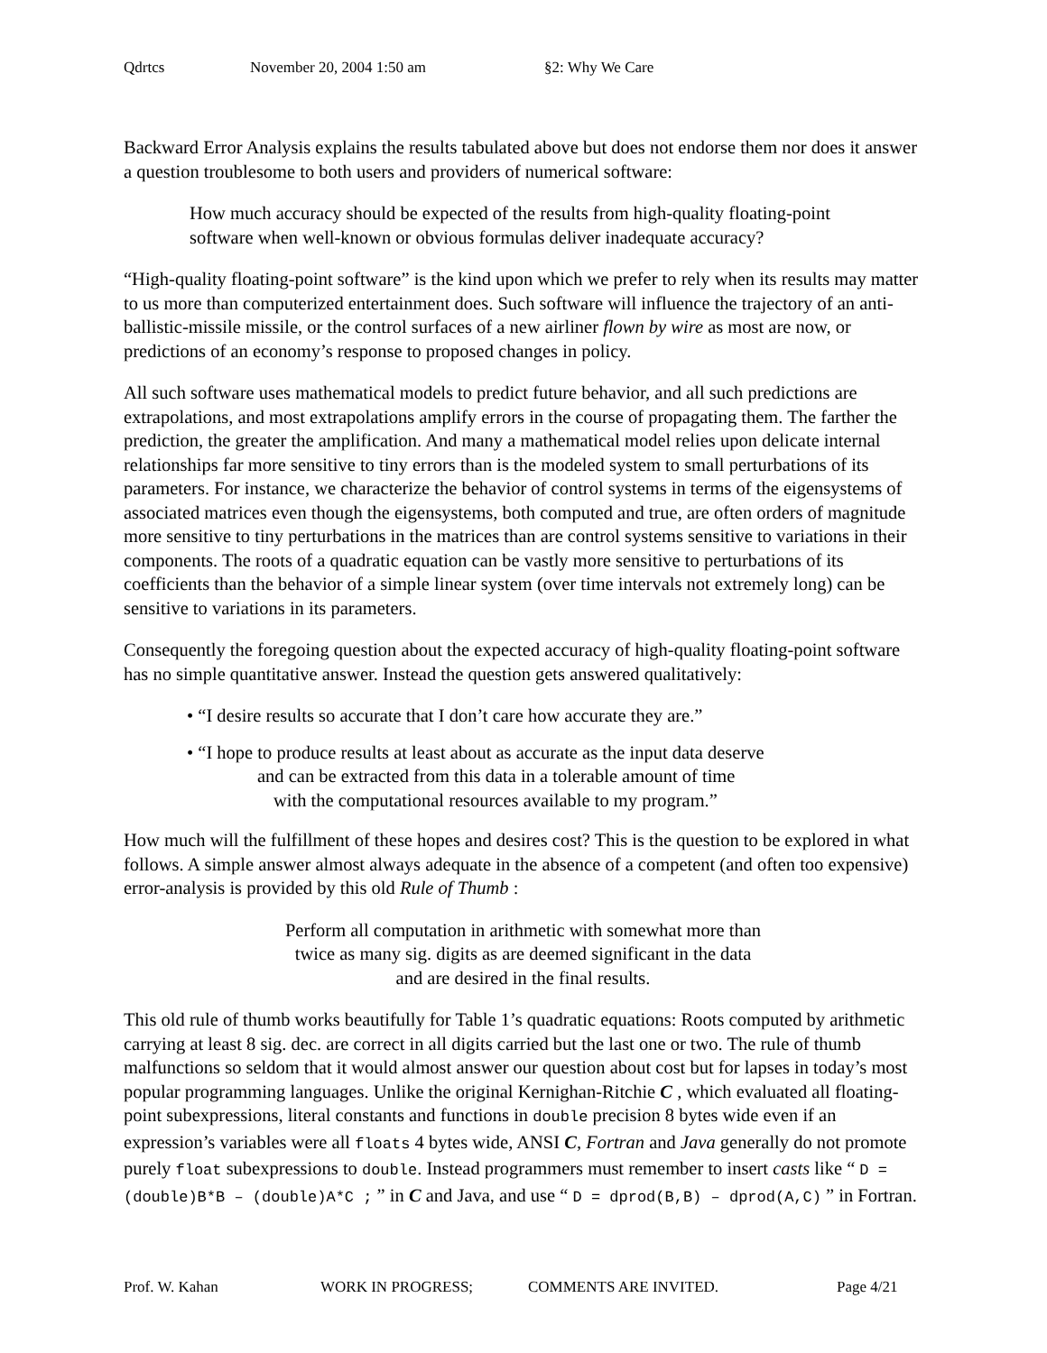Qdrtcs November 20, 2004 1:50 am §2: Why We Care
Backward Error Analysis explains the results tabulated above but does not endorse them nor does it answer a question troublesome to both users and providers of numerical software:
How much accuracy should be expected of the results from high-quality floating-point software when well-known or obvious formulas deliver inadequate accuracy?
“High-quality floating-point software” is the kind upon which we prefer to rely when its results may matter to us more than computerized entertainment does. Such software will influence the trajectory of an anti-ballistic-missile missile, or the control surfaces of a new airliner flown by wire as most are now, or predictions of an economy’s response to proposed changes in policy.
All such software uses mathematical models to predict future behavior, and all such predictions are extrapolations, and most extrapolations amplify errors in the course of propagating them. The farther the prediction, the greater the amplification. And many a mathematical model relies upon delicate internal relationships far more sensitive to tiny errors than is the modeled system to small perturbations of its parameters. For instance, we characterize the behavior of control systems in terms of the eigensystems of associated matrices even though the eigensystems, both computed and true, are often orders of magnitude more sensitive to tiny perturbations in the matrices than are control systems sensitive to variations in their components. The roots of a quadratic equation can be vastly more sensitive to perturbations of its coefficients than the behavior of a simple linear system (over time intervals not extremely long) can be sensitive to variations in its parameters.
Consequently the foregoing question about the expected accuracy of high-quality floating-point software has no simple quantitative answer. Instead the question gets answered qualitatively:
• “I desire results so accurate that I don’t care how accurate they are.”
• “I hope to produce results at least about as accurate as the input data deserve
and can be extracted from this data in a tolerable amount of time
with the computational resources available to my program.”
How much will the fulfillment of these hopes and desires cost? This is the question to be explored in what follows. A simple answer almost always adequate in the absence of a competent (and often too expensive) error-analysis is provided by this old Rule of Thumb :
Perform all computation in arithmetic with somewhat more than
twice as many sig. digits as are deemed significant in the data
and are desired in the final results.
This old rule of thumb works beautifully for Table 1’s quadratic equations: Roots computed by arithmetic carrying at least 8 sig. dec. are correct in all digits carried but the last one or two. The rule of thumb malfunctions so seldom that it would almost answer our question about cost but for lapses in today’s most popular programming languages. Unlike the original Kernighan-Ritchie C , which evaluated all floating-point subexpressions, literal constants and functions in double precision 8 bytes wide even if an expression’s variables were all floats 4 bytes wide, ANSI C, Fortran and Java generally do not promote purely float subexpressions to double. Instead programmers must remember to insert casts like “ D = (double)B*B – (double)A*C ; ” in C and Java, and use “ D = dprod(B,B) – dprod(A,C) ” in Fortran.
Prof. W. Kahan WORK IN PROGRESS; COMMENTS ARE INVITED. Page 4/21